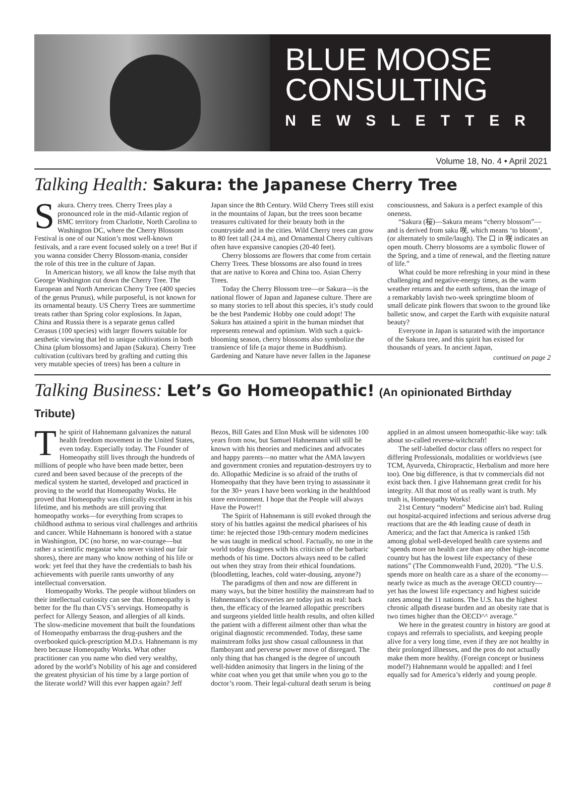BLUE MOOSE
CONSULTING
NEWSLETTER
Volume 18, No. 4 • April 2021
Talking Health: Sakura: the Japanese Cherry Tree
Sakura. Cherry trees. Cherry Trees play a pronounced role in the mid-Atlantic region of BMC territory from Charlotte, North Carolina to Washington DC, where the Cherry Blossom Festival is one of our Nation’s most well-known festivals, and a rare event focused solely on a tree! But if you wanna consider Cherry Blossom-mania, consider the role of this tree in the culture of Japan.
In American history, we all know the false myth that George Washington cut down the Cherry Tree. The European and North American Cherry Tree (400 species of the genus Prunus), while purposeful, is not known for its ornamental beauty. US Cherry Trees are summertime treats rather than Spring color explosions. In Japan, China and Russia there is a separate genus called Cerasus (100 species) with larger flowers suitable for aesthetic viewing that led to unique cultivations in both China (plum blossoms) and Japan (Sakura). Cherry Tree cultivation (cultivars bred by grafting and cutting this very mutable species of trees) has been a culture in Japan since the 8th Century. Wild Cherry Trees still exist in the mountains of Japan, but the trees soon became treasures cultivated for their beauty both in the countryside and in the cities. Wild Cherry trees can grow to 80 feet tall (24.4 m), and Ornamental Cherry cultivars often have expansive canopies (20-40 feet).
Cherry blossoms are flowers that come from certain Cherry Trees. These blossoms are also found in trees that are native to Korea and China too. Asian Cherry Trees.
Today the Cherry Blossom tree—or Sakura—is the national flower of Japan and Japanese culture. There are so many stories to tell about this species, it’s study could be the best Pandemic Hobby one could adopt! The Sakura has attained a spirit in the human mindset that represents renewal and optimism. With such a quick-blooming season, cherry blossoms also symbolize the transience of life (a major theme in Buddhism). Gardening and Nature have never fallen in the Japanese consciousness, and Sakura is a perfect example of this oneness.
“Sakura (桜)—Sakura means “cherry blossom”—and is derived from saku 咲, which means ‘to bloom’, (or alternately to smile/laugh). The 口 in 咲 indicates an open mouth. Cherry blossoms are a symbolic flower of the Spring, and a time of renewal, and the fleeting nature of life.”
What could be more refreshing in your mind in these challenging and negative-energy times, as the warm weather returns and the earth softens, than the image of a remarkably lavish two-week springtime bloom of small delicate pink flowers that swoon to the ground like balletic snow, and carpet the Earth with exquisite natural beauty?
Everyone in Japan is saturated with the importance of the Sakura tree, and this spirit has existed for thousands of years. In ancient Japan,
continued on page 2
Talking Business: Let’s Go Homeopathic! (An opinionated Birthday Tribute)
The spirit of Hahnemann galvanizes the natural health freedom movement in the United States, even today. Especially today. The Founder of Homeopathy still lives through the hundreds of millions of people who have been made better, been cured and been saved because of the precepts of the medical system he started, developed and practiced in proving to the world that Homeopathy Works. He proved that Homeopathy was clinically excellent in his lifetime, and his methods are still proving that homeopathy works—for everything from scrapes to childhood asthma to serious viral challenges and arthritis and cancer. While Hahnemann is honored with a statue in Washington, DC (no horse, no war-courage—but rather a scientific megastar who never visited our fair shores), there are many who know nothing of his life or work: yet feel that they have the credentials to bash his achievements with puerile rants unworthy of any intellectual conversation.
Homeopathy Works. The people without blinders on their intellectual curiosity can see that. Homeopathy is better for the flu than CVS’s servings. Homeopathy is perfect for Allergy Season, and allergies of all kinds. The slow-medicine movement that built the foundations of Homeopathy embarrass the drug-pushers and the overbooked quick-prescription M.D.s. Hahnemann is my hero because Homeopathy Works. What other practitioner can you name who died very wealthy, adored by the world’s Nobility of his age and considered the greatest physician of his time by a large portion of the literate world? Will this ever happen again? Jeff Bezos, Bill Gates and Elon Musk will be sidenotes 100 years from now, but Samuel Hahnemann will still be known with his theories and medicines and advocates and happy parents—no matter what the AMA lawyers and government cronies and reputation-destroyers try to do. Allopathic Medicine is so afraid of the truths of Homeopathy that they have been trying to assassinate it for the 30+ years I have been working in the healthfood store environment. I hope that the People will always Have the Power!!
The Spirit of Hahnemann is still evoked through the story of his battles against the medical pharisees of his time: he rejected those 19th-century modern medicines he was taught in medical school. Factually, no one in the world today disagrees with his criticism of the barbaric methods of his time. Doctors always need to be called out when they stray from their ethical foundations. (bloodletting, leaches, cold water-dousing, anyone?)
The paradigms of then and now are different in many ways, but the bitter hostility the mainstream had to Hahnemann’s discoveries are today just as real: back then, the efficacy of the learned allopathic prescribers and surgeons yielded little health results, and often killed the patient with a different ailment other than what the original diagnostic recommended. Today, these same mainstream folks just show casual callousness in that flamboyant and perverse power move of disregard. The only thing that has changed is the degree of uncouth well-hidden animosity that lingers in the lining of the white coat when you get that smile when you go to the doctor’s room. Their legal-cultural death serum is being applied in an almost unseen homeopathic-like way: talk about so-called reverse-witchcraft!
The self-labelled doctor class offers no respect for differing Professionals, modalities or worldviews (see TCM, Ayurveda, Chiropractic, Herbalism and more here too). One big difference, is that tv commercials did not exist back then. I give Hahnemann great credit for his integrity. All that most of us really want is truth. My truth is, Homeopathy Works!
21st Century “modern” Medicine ain't bad. Ruling out hospital-acquired infections and serious adverse drug reactions that are the 4th leading cause of death in America; and the fact that America is ranked 15th among global well-developed health care systems and “spends more on health care than any other high-income country but has the lowest life expectancy of these nations” (The Commonwealth Fund, 2020). “The U.S. spends more on health care as a share of the economy—nearly twice as much as the average OECD country—yet has the lowest life expectancy and highest suicide rates among the 11 nations. The U.S. has the highest chronic allpath disease burden and an obesity rate that is two times higher than the OECD^^ average.”
We here in the greatest country in history are good at copays and referrals to specialists, and keeping people alive for a very long time, even if they are not healthy in their prolonged illnesses, and the pros do not actually make them more healthy. (Foreign concept or business model?) Hahnemann would be appalled: and I feel equally sad for America’s elderly and young people.
continued on page 8